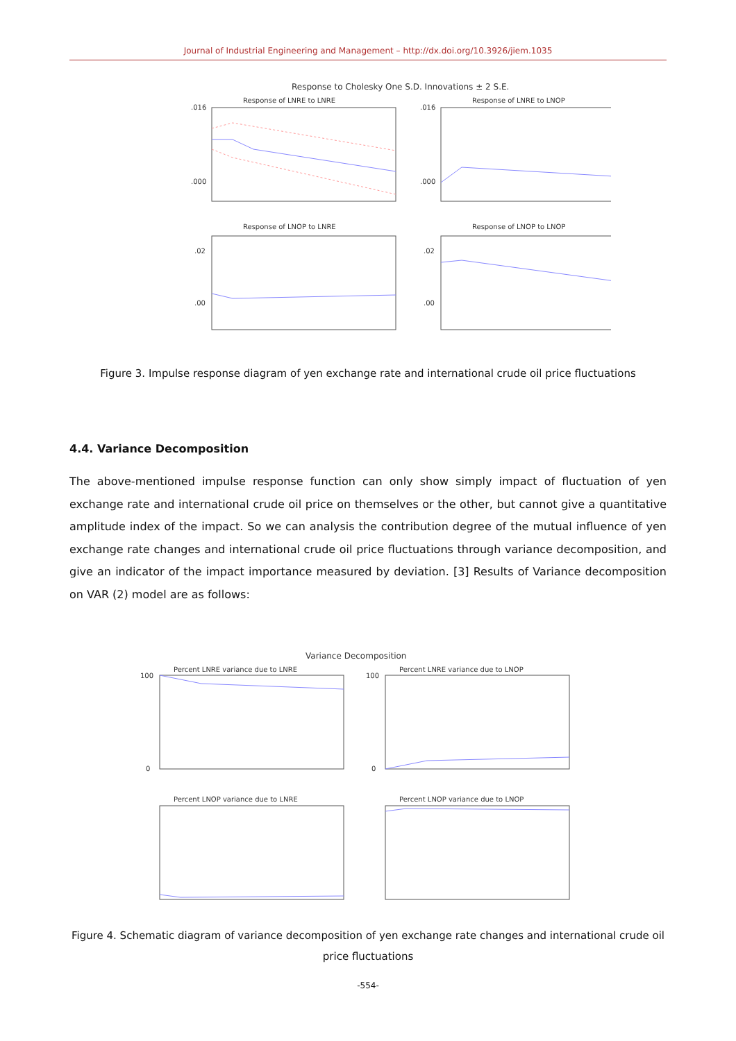Journal of Industrial Engineering and Management – http://dx.doi.org/10.3926/jiem.1035
Response to Cholesky One S.D. Innovations ± 2 S.E.
Response of LNRE to LNRE
Response of LNRE to LNOP
.016
.000
.016
.000
Response of LNOP to LNRE
Response of LNOP to LNOP
.02
.00
.02
.00
Figure 3. Impulse response diagram of yen exchange rate and international crude oil price fluctuations
4.4. Variance Decomposition
The above-mentioned impulse response function can only show simply impact of fluctuation of yen exchange rate and international crude oil price on themselves or the other, but cannot give a quantitative amplitude index of the impact. So we can analysis the contribution degree of the mutual influence of yen exchange rate changes and international crude oil price fluctuations through variance decomposition, and give an indicator of the impact importance measured by deviation. [3] Results of Variance decomposition on VAR (2) model are as follows:
Variance Decomposition
Percent LNRE variance due to LNRE
Percent LNRE variance due to LNOP
Percent LNOP variance due to LNRE
Percent LNOP variance due to LNOP
100
0
100
0
Figure 4. Schematic diagram of variance decomposition of yen exchange rate changes and international crude oil price fluctuations
-554-